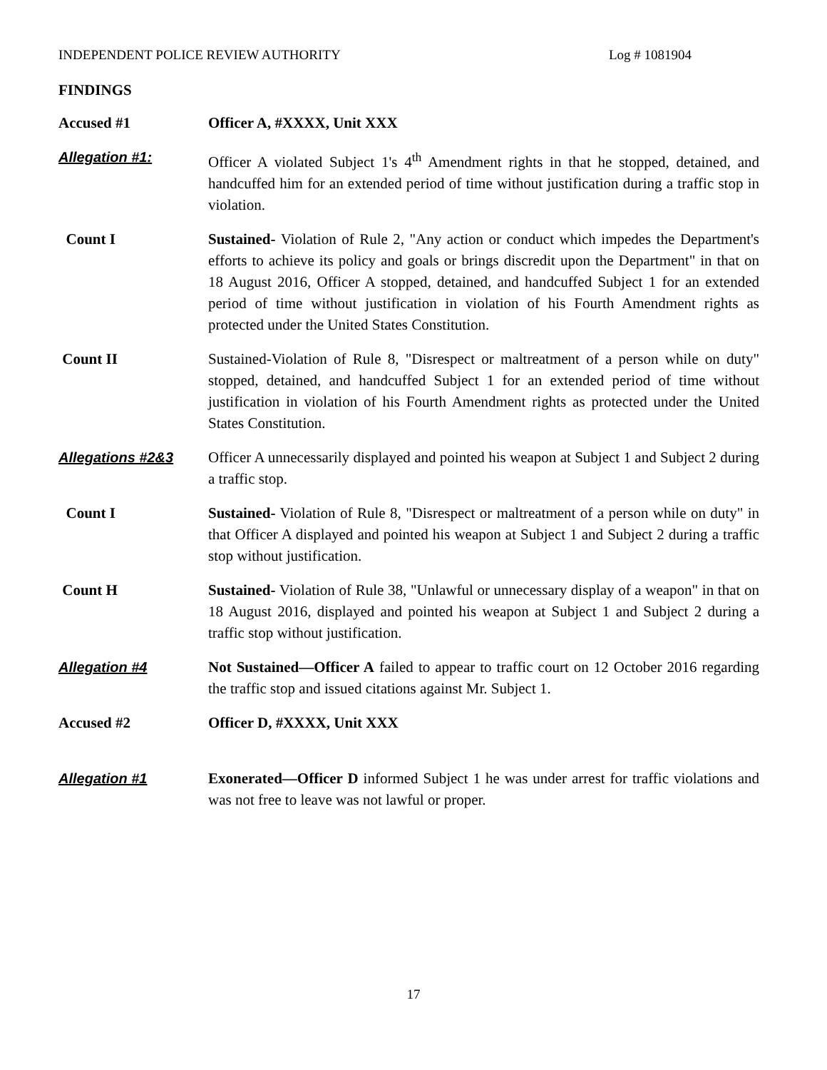INDEPENDENT POLICE REVIEW AUTHORITY Log # 1081904
FINDINGS
Accused #1 Officer A, #XXXX, Unit XXX
Allegation #1: Officer A violated Subject 1's 4<sup>th</sup> Amendment rights in that he stopped, detained, and handcuffed him for an extended period of time without justification during a traffic stop in violation.
Count I Sustained- Violation of Rule 2, "Any action or conduct which impedes the Department's efforts to achieve its policy and goals or brings discredit upon the Department" in that on 18 August 2016, Officer A stopped, detained, and handcuffed Subject 1 for an extended period of time without justification in violation of his Fourth Amendment rights as protected under the United States Constitution.
Count II Sustained-Violation of Rule 8, "Disrespect or maltreatment of a person while on duty" stopped, detained, and handcuffed Subject 1 for an extended period of time without justification in violation of his Fourth Amendment rights as protected under the United States Constitution.
Allegations #2&3 Officer A unnecessarily displayed and pointed his weapon at Subject 1 and Subject 2 during a traffic stop.
Count I Sustained- Violation of Rule 8, "Disrespect or maltreatment of a person while on duty" in that Officer A displayed and pointed his weapon at Subject 1 and Subject 2 during a traffic stop without justification.
Count H Sustained- Violation of Rule 38, "Unlawful or unnecessary display of a weapon" in that on 18 August 2016, displayed and pointed his weapon at Subject 1 and Subject 2 during a traffic stop without justification.
Allegation #4 Not Sustained—Officer A failed to appear to traffic court on 12 October 2016 regarding the traffic stop and issued citations against Mr. Subject 1.
Accused #2 Officer D, #XXXX, Unit XXX
Allegation #1 Exonerated—Officer D informed Subject 1 he was under arrest for traffic violations and was not free to leave was not lawful or proper.
17